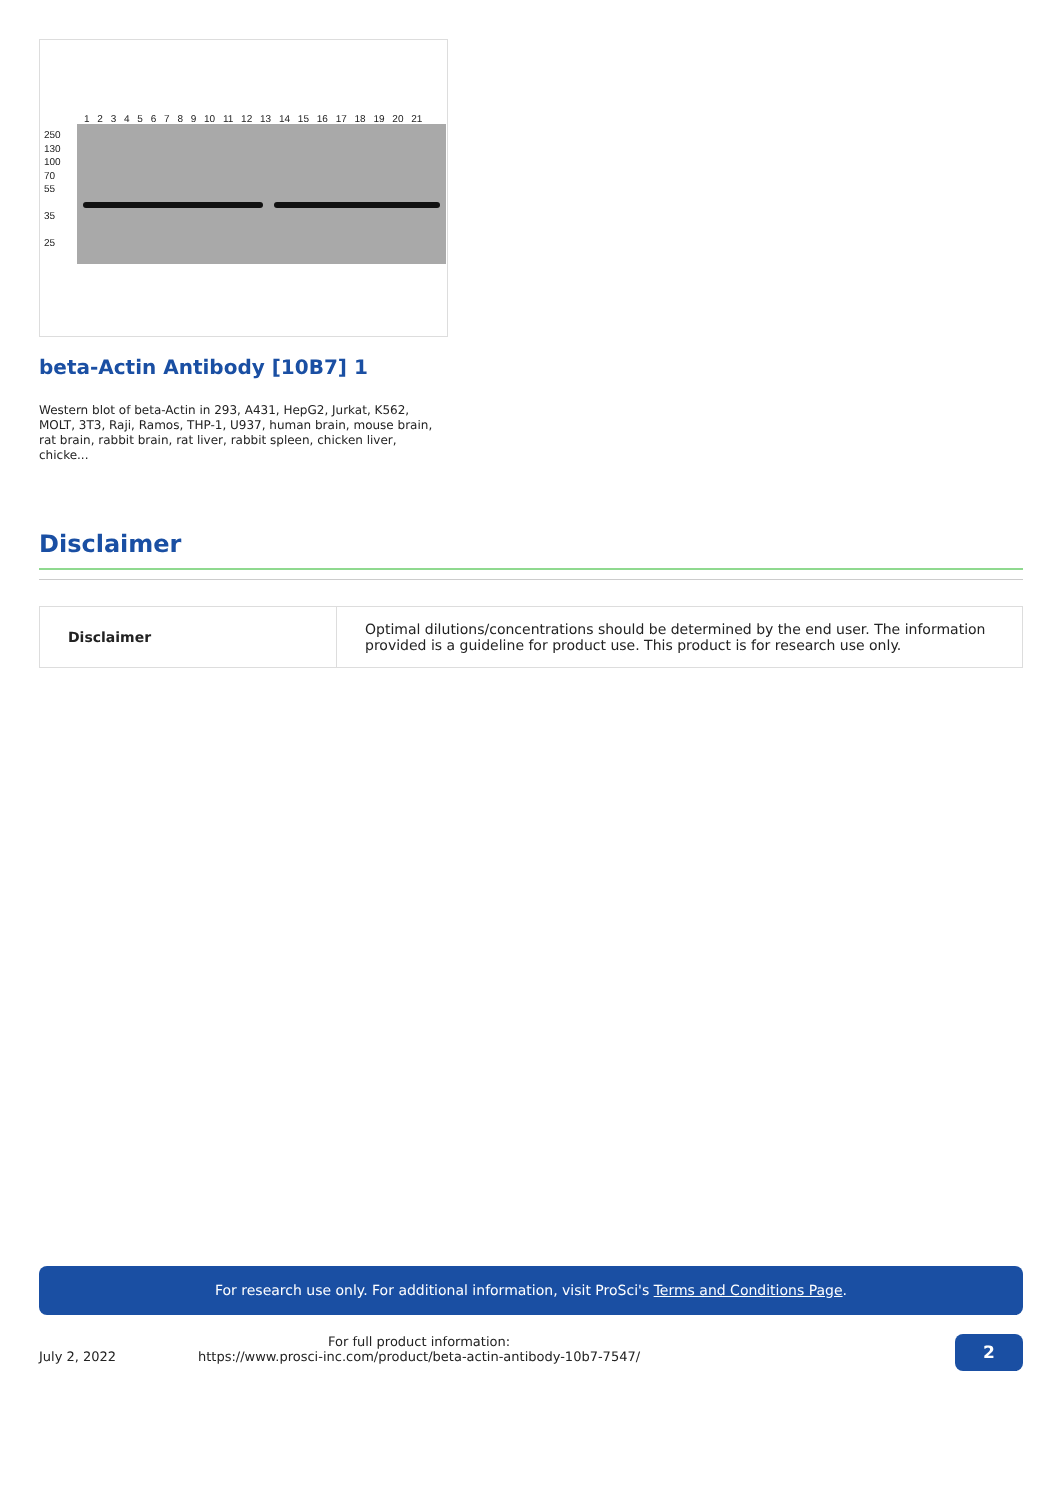1 2 3 4 5 6 7 8 9 10 11 12 13 14 15 16 17 18 19 20 21
250
130
100
70
55
35
25
beta-Actin Antibody [10B7] 1
Western blot of beta-Actin in 293, A431, HepG2, Jurkat, K562, MOLT, 3T3, Raji, Ramos, THP-1, U937, human brain, mouse brain, rat brain, rabbit brain, rat liver, rabbit spleen, chicken liver, chicke...
Disclaimer
| Disclaimer | Optimal dilutions/concentrations should be determined by the end user. The information provided is a guideline for product use. This product is for research use only. |
For research use only. For additional information, visit ProSci's Terms and Conditions Page.
July 2, 2022
For full product information:
https://www.prosci-inc.com/product/beta-actin-antibody-10b7-7547/
2